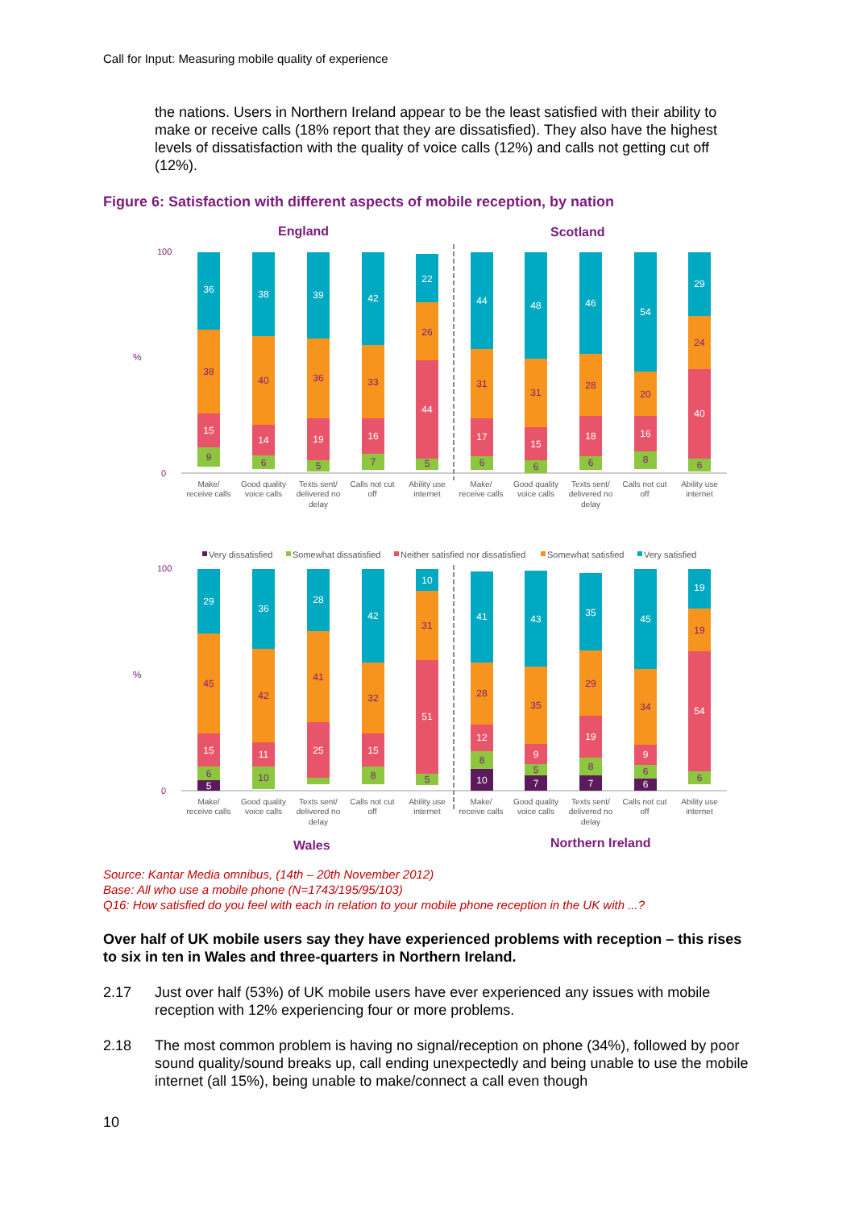Call for Input: Measuring mobile quality of experience
the nations. Users in Northern Ireland appear to be the least satisfied with their ability to make or receive calls (18% report that they are dissatisfied). They also have the highest levels of dissatisfaction with the quality of voice calls (12%) and calls not getting cut off (12%).
Figure 6: Satisfaction with different aspects of mobile reception, by nation
England
Scotland
%
100
0
36
38
39
42
22
44
48
46
54
29
15
14
19
16
44
17
15
18
16
40
38
40
36
33
26
31
31
28
20
24
9
6
5
7
5
6
6
6
8
6
Make/
receive calls
Good quality
voice calls
Texts sent/
delivered no
delay
Calls not cut
off
Ability use
internet
Make/
receive calls
Good quality
voice calls
Texts sent/
delivered no
delay
Calls not cut
off
Ability use
internet
Very dissatisfied
Somewhat dissatisfied
Neither satisfied nor dissatisfied
Somewhat satisfied
Very satisfied
%
100
0
29
36
28
42
10
41
43
35
45
19
15
11
25
15
51
12
9
19
9
54
5
10
7
7
6
45
42
41
32
31
28
35
29
34
19
6
10
8
5
8
5
8
6
6
Make/
receive calls
Good quality
voice calls
Texts sent/
delivered no
delay
Calls not cut
off
Ability use
internet
Make/
receive calls
Good quality
voice calls
Texts sent/
delivered no
delay
Calls not cut
off
Ability use
internet
Wales
Northern Ireland
Source: Kantar Media omnibus, (14th – 20th November 2012)
Base: All who use a mobile phone (N=1743/195/95/103)
Q16: How satisfied do you feel with each in relation to your mobile phone reception in the UK with ...?
Over half of UK mobile users say they have experienced problems with reception – this rises to six in ten in Wales and three-quarters in Northern Ireland.
2.17 Just over half (53%) of UK mobile users have ever experienced any issues with mobile reception with 12% experiencing four or more problems.
2.18 The most common problem is having no signal/reception on phone (34%), followed by poor sound quality/sound breaks up, call ending unexpectedly and being unable to use the mobile internet (all 15%), being unable to make/connect a call even though
10